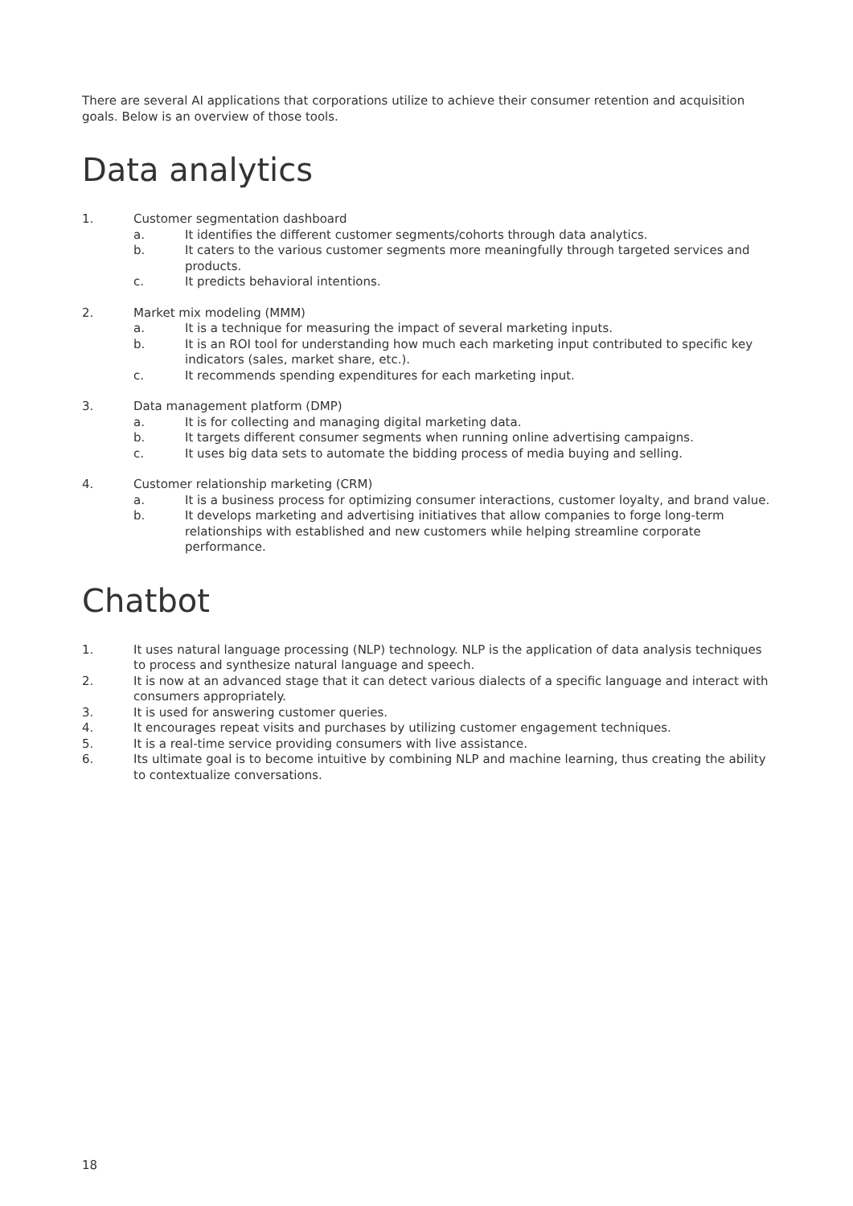There are several AI applications that corporations utilize to achieve their consumer retention and acquisition goals. Below is an overview of those tools.
Data analytics
1. Customer segmentation dashboard
a. It identifies the different customer segments/cohorts through data analytics.
b. It caters to the various customer segments more meaningfully through targeted services and products.
c. It predicts behavioral intentions.
2. Market mix modeling (MMM)
a. It is a technique for measuring the impact of several marketing inputs.
b. It is an ROI tool for understanding how much each marketing input contributed to specific key indicators (sales, market share, etc.).
c. It recommends spending expenditures for each marketing input.
3. Data management platform (DMP)
a. It is for collecting and managing digital marketing data.
b. It targets different consumer segments when running online advertising campaigns.
c. It uses big data sets to automate the bidding process of media buying and selling.
4. Customer relationship marketing (CRM)
a. It is a business process for optimizing consumer interactions, customer loyalty, and brand value.
b. It develops marketing and advertising initiatives that allow companies to forge long-term relationships with established and new customers while helping streamline corporate performance.
Chatbot
1. It uses natural language processing (NLP) technology. NLP is the application of data analysis techniques to process and synthesize natural language and speech.
2. It is now at an advanced stage that it can detect various dialects of a specific language and interact with consumers appropriately.
3. It is used for answering customer queries.
4. It encourages repeat visits and purchases by utilizing customer engagement techniques.
5. It is a real-time service providing consumers with live assistance.
6. Its ultimate goal is to become intuitive by combining NLP and machine learning, thus creating the ability to contextualize conversations.
18